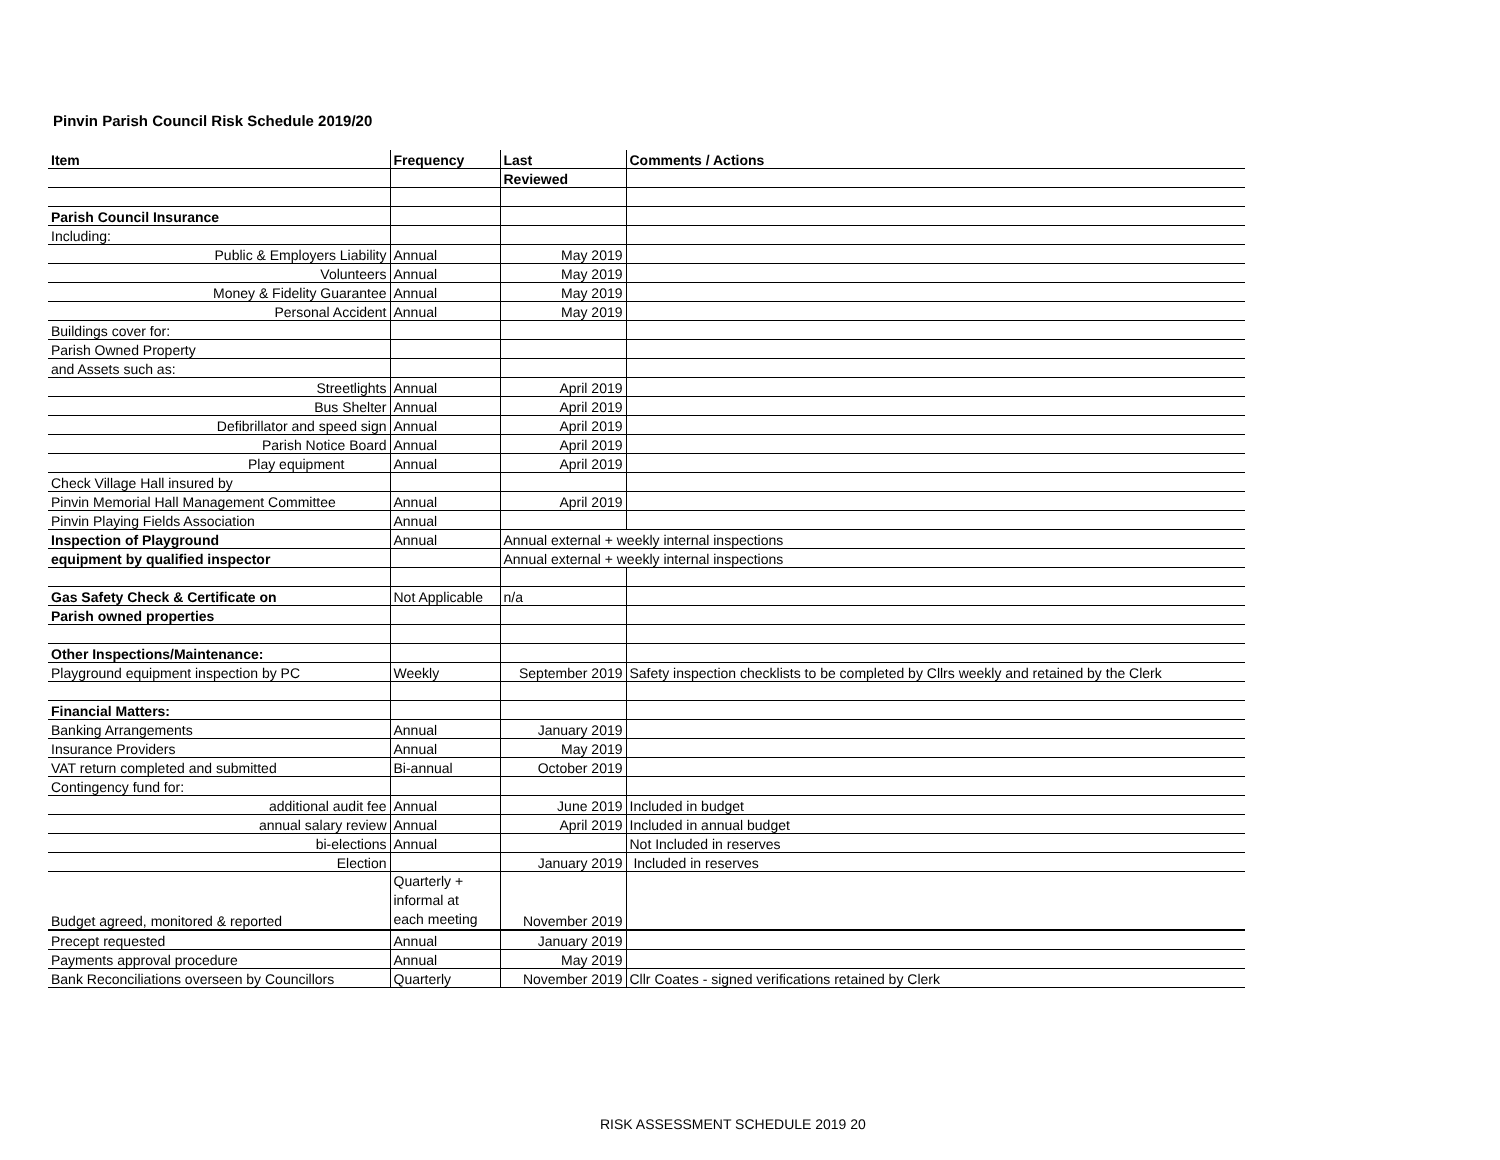Pinvin Parish Council Risk Schedule 2019/20
| Item | Frequency | Last | Comments / Actions |
| --- | --- | --- | --- |
| | | Reviewed | |
| Parish Council Insurance | | | |
| Including: | | | |
| Public & Employers Liability | Annual | May 2019 | |
| Volunteers | Annual | May 2019 | |
| Money & Fidelity Guarantee | Annual | May 2019 | |
| Personal Accident | Annual | May 2019 | |
| Buildings cover for: | | | |
| Parish Owned Property | | | |
| and Assets such as: | | | |
| Streetlights | Annual | April 2019 | |
| Bus Shelter | Annual | April 2019 | |
| Defibrillator and speed sign | Annual | April 2019 | |
| Parish Notice Board | Annual | April 2019 | |
| Play equipment | Annual | April 2019 | |
| Check Village Hall insured by | | | |
| Pinvin Memorial Hall Management Committee | Annual | April 2019 | |
| Pinvin Playing Fields Association | Annual | | |
| Inspection of Playground | Annual | Annual external + weekly internal inspections | |
| equipment by qualified inspector | | Annual external + weekly internal inspections | |
| Gas Safety Check & Certificate on | Not Applicable | n/a | |
| Parish owned properties | | | |
| Other Inspections/Maintenance: | | | |
| Playground equipment inspection by PC | Weekly | September 2019 | Safety inspection checklists to be completed by Cllrs weekly and retained by the Clerk |
| Financial Matters: | | | |
| Banking Arrangements | Annual | January 2019 | |
| Insurance Providers | Annual | May 2019 | |
| VAT return completed and submitted | Bi-annual | October 2019 | |
| Contingency fund for: | | | |
| additional audit fee | Annual | June 2019 | Included in budget |
| annual salary review | Annual | April 2019 | Included in annual budget |
| bi-elections | Annual | | Not Included in reserves |
| Election | | January 2019 | Included in reserves |
| Budget agreed, monitored & reported | Quarterly + informal at each meeting | November 2019 | |
| Precept requested | Annual | January 2019 | |
| Payments approval procedure | Annual | May 2019 | |
| Bank Reconciliations overseen by Councillors | Quarterly | November 2019 | Cllr Coates - signed verifications retained by Clerk |
RISK ASSESSMENT SCHEDULE 2019 20